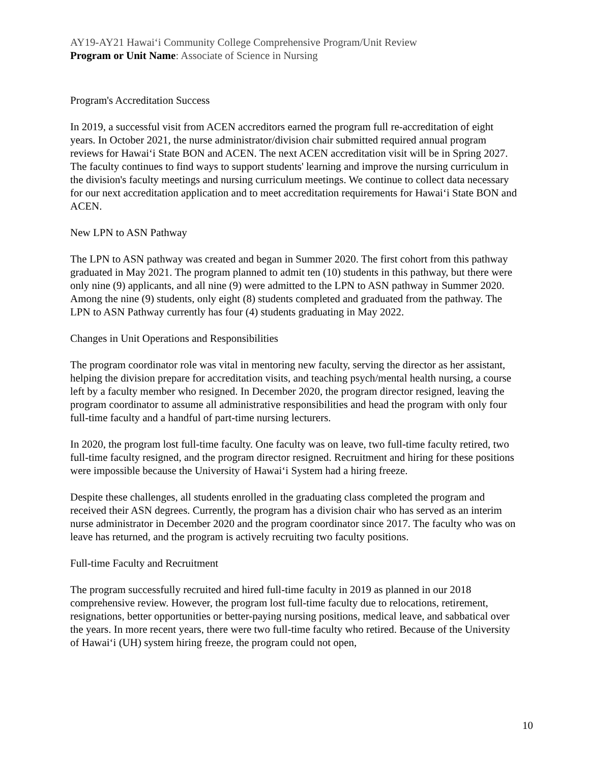AY19-AY21 Hawai‘i Community College Comprehensive Program/Unit Review
Program or Unit Name: Associate of Science in Nursing
Program's Accreditation Success
In 2019, a successful visit from ACEN accreditors earned the program full re-accreditation of eight years. In October 2021, the nurse administrator/division chair submitted required annual program reviews for Hawai‘i State BON and ACEN. The next ACEN accreditation visit will be in Spring 2027. The faculty continues to find ways to support students' learning and improve the nursing curriculum in the division's faculty meetings and nursing curriculum meetings. We continue to collect data necessary for our next accreditation application and to meet accreditation requirements for Hawai‘i State BON and ACEN.
New LPN to ASN Pathway
The LPN to ASN pathway was created and began in Summer 2020. The first cohort from this pathway graduated in May 2021. The program planned to admit ten (10) students in this pathway, but there were only nine (9) applicants, and all nine (9) were admitted to the LPN to ASN pathway in Summer 2020. Among the nine (9) students, only eight (8) students completed and graduated from the pathway. The LPN to ASN Pathway currently has four (4) students graduating in May 2022.
Changes in Unit Operations and Responsibilities
The program coordinator role was vital in mentoring new faculty, serving the director as her assistant, helping the division prepare for accreditation visits, and teaching psych/mental health nursing, a course left by a faculty member who resigned. In December 2020, the program director resigned, leaving the program coordinator to assume all administrative responsibilities and head the program with only four full-time faculty and a handful of part-time nursing lecturers.
In 2020, the program lost full-time faculty. One faculty was on leave, two full-time faculty retired, two full-time faculty resigned, and the program director resigned. Recruitment and hiring for these positions were impossible because the University of Hawai‘i System had a hiring freeze.
Despite these challenges, all students enrolled in the graduating class completed the program and received their ASN degrees. Currently, the program has a division chair who has served as an interim nurse administrator in December 2020 and the program coordinator since 2017. The faculty who was on leave has returned, and the program is actively recruiting two faculty positions.
Full-time Faculty and Recruitment
The program successfully recruited and hired full-time faculty in 2019 as planned in our 2018 comprehensive review. However, the program lost full-time faculty due to relocations, retirement, resignations, better opportunities or better-paying nursing positions, medical leave, and sabbatical over the years. In more recent years, there were two full-time faculty who retired. Because of the University of Hawai‘i (UH) system hiring freeze, the program could not open,
10